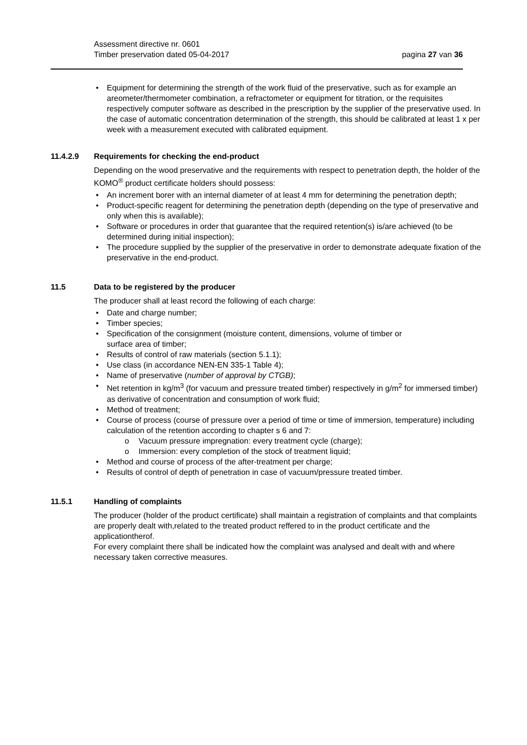Assessment directive nr. 0601
Timber preservation dated 05-04-2017
pagina 27 van 36
• Equipment for determining the strength of the work fluid of the preservative, such as for example an areometer/thermometer combination, a refractometer or equipment for titration, or the requisites respectively computer software as described in the prescription by the supplier of the preservative used. In the case of automatic concentration determination of the strength, this should be calibrated at least 1 x per week with a measurement executed with calibrated equipment.
11.4.2.9 Requirements for checking the end-product
Depending on the wood preservative and the requirements with respect to penetration depth, the holder of the KOMO<sup>®</sup> product certificate holders should possess:
• An increment borer with an internal diameter of at least 4 mm for determining the penetration depth;
• Product-specific reagent for determining the penetration depth (depending on the type of preservative and only when this is available);
• Software or procedures in order that guarantee that the required retention(s) is/are achieved (to be determined during initial inspection);
• The procedure supplied by the supplier of the preservative in order to demonstrate adequate fixation of the preservative in the end-product.
11.5 Data to be registered by the producer
The producer shall at least record the following of each charge:
• Date and charge number;
• Timber species;
• Specification of the consignment (moisture content, dimensions, volume of timber or
surface area of timber;
• Results of control of raw materials (section 5.1.1);
• Use class (in accordance NEN-EN 335-1 Table 4);
• Name of preservative (number of approval by CTGB);
• Net retention in kg/m<sup>3</sup> (for vacuum and pressure treated timber) respectively in g/m<sup>2</sup> for immersed timber) as derivative of concentration and consumption of work fluid;
• Method of treatment;
• Course of process (course of pressure over a period of time or time of immersion, temperature) including calculation of the retention according to chapter s 6 and 7:
o Vacuum pressure impregnation: every treatment cycle (charge);
o Immersion: every completion of the stock of treatment liquid;
• Method and course of process of the after-treatment per charge;
• Results of control of depth of penetration in case of vacuum/pressure treated timber.
11.5.1 Handling of complaints
The producer (holder of the product certificate) shall maintain a registration of complaints and that complaints are properly dealt with,related to the treated product reffered to in the product certificate and the applicationtherof.
For every complaint there shall be indicated how the complaint was analysed and dealt with and where necessary taken corrective measures.